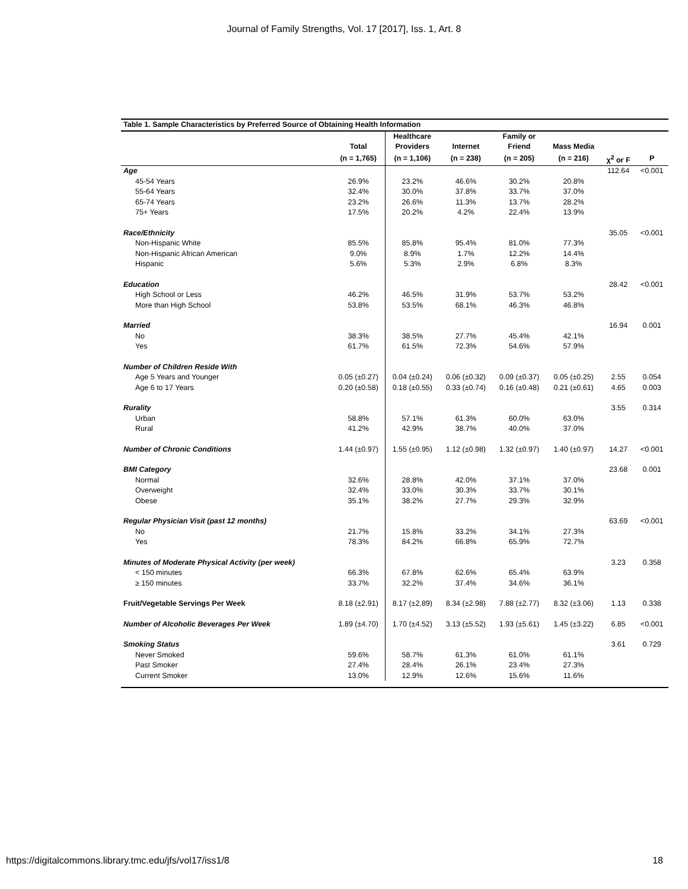Journal of Family Strengths, Vol. 17 [2017], Iss. 1, Art. 8
| Table 1. Sample Characteristics by Preferred Source of Obtaining Health Information | | | | | | | |
| | | Healthcare | | Family or | | | |
| | Total | Providers | Internet | Friend | Mass Media | | |
| | (n = 1,765) | (n = 1,106) | (n = 238) | (n = 205) | (n = 216) | χ<sup>2</sup> or F | P |
| Age | | | | | | 112.64 | <0.001 |
| 45-54 Years | 26.9% | 23.2% | 46.6% | 30.2% | 20.8% | | |
| 55-64 Years | 32.4% | 30.0% | 37.8% | 33.7% | 37.0% | | |
| 65-74 Years | 23.2% | 26.6% | 11.3% | 13.7% | 28.2% | | |
| 75+ Years | 17.5% | 20.2% | 4.2% | 22.4% | 13.9% | | |
| Race/Ethnicity | | | | | | 35.05 | <0.001 |
| Non-Hispanic White | 85.5% | 85.8% | 95.4% | 81.0% | 77.3% | | |
| Non-Hispanic African American | 9.0% | 8.9% | 1.7% | 12.2% | 14.4% | | |
| Hispanic | 5.6% | 5.3% | 2.9% | 6.8% | 8.3% | | |
| Education | | | | | | 28.42 | <0.001 |
| High School or Less | 46.2% | 46.5% | 31.9% | 53.7% | 53.2% | | |
| More than High School | 53.8% | 53.5% | 68.1% | 46.3% | 46.8% | | |
| Married | | | | | | 16.94 | 0.001 |
| No | 38.3% | 38.5% | 27.7% | 45.4% | 42.1% | | |
| Yes | 61.7% | 61.5% | 72.3% | 54.6% | 57.9% | | |
| Number of Children Reside With | | | | | | | |
| Age 5 Years and Younger | 0.05 (±0.27) | 0.04 (±0.24) | 0.06 (±0.32) | 0.09 (±0.37) | 0.05 (±0.25) | 2.55 | 0.054 |
| Age 6 to 17 Years | 0.20 (±0.58) | 0.18 (±0.55) | 0.33 (±0.74) | 0.16 (±0.48) | 0.21 (±0.61) | 4.65 | 0.003 |
| Rurality | | | | | | 3.55 | 0.314 |
| Urban | 58.8% | 57.1% | 61.3% | 60.0% | 63.0% | | |
| Rural | 41.2% | 42.9% | 38.7% | 40.0% | 37.0% | | |
| Number of Chronic Conditions | 1.44 (±0.97) | 1.55 (±0.95) | 1.12 (±0.98) | 1.32 (±0.97) | 1.40 (±0.97) | 14.27 | <0.001 |
| BMI Category | | | | | | 23.68 | 0.001 |
| Normal | 32.6% | 28.8% | 42.0% | 37.1% | 37.0% | | |
| Overweight | 32.4% | 33.0% | 30.3% | 33.7% | 30.1% | | |
| Obese | 35.1% | 38.2% | 27.7% | 29.3% | 32.9% | | |
| Regular Physician Visit (past 12 months) | | | | | | 63.69 | <0.001 |
| No | 21.7% | 15.8% | 33.2% | 34.1% | 27.3% | | |
| Yes | 78.3% | 84.2% | 66.8% | 65.9% | 72.7% | | |
| Minutes of Moderate Physical Activity (per week) | | | | | | 3.23 | 0.358 |
| < 150 minutes | 66.3% | 67.8% | 62.6% | 65.4% | 63.9% | | |
| ≥ 150 minutes | 33.7% | 32.2% | 37.4% | 34.6% | 36.1% | | |
| Fruit/Vegetable Servings Per Week | 8.18 (±2.91) | 8.17 (±2.89) | 8.34 (±2.98) | 7.88 (±2.77) | 8.32 (±3.06) | 1.13 | 0.338 |
| Number of Alcoholic Beverages Per Week | 1.89 (±4.70) | 1.70 (±4.52) | 3.13 (±5.52) | 1.93 (±5.61) | 1.45 (±3.22) | 6.85 | <0.001 |
| Smoking Status | | | | | | 3.61 | 0.729 |
| Never Smoked | 59.6% | 58.7% | 61.3% | 61.0% | 61.1% | | |
| Past Smoker | 27.4% | 28.4% | 26.1% | 23.4% | 27.3% | | |
| Current Smoker | 13.0% | 12.9% | 12.6% | 15.6% | 11.6% | | |
https://digitalcommons.library.tmc.edu/jfs/vol17/iss1/8 18